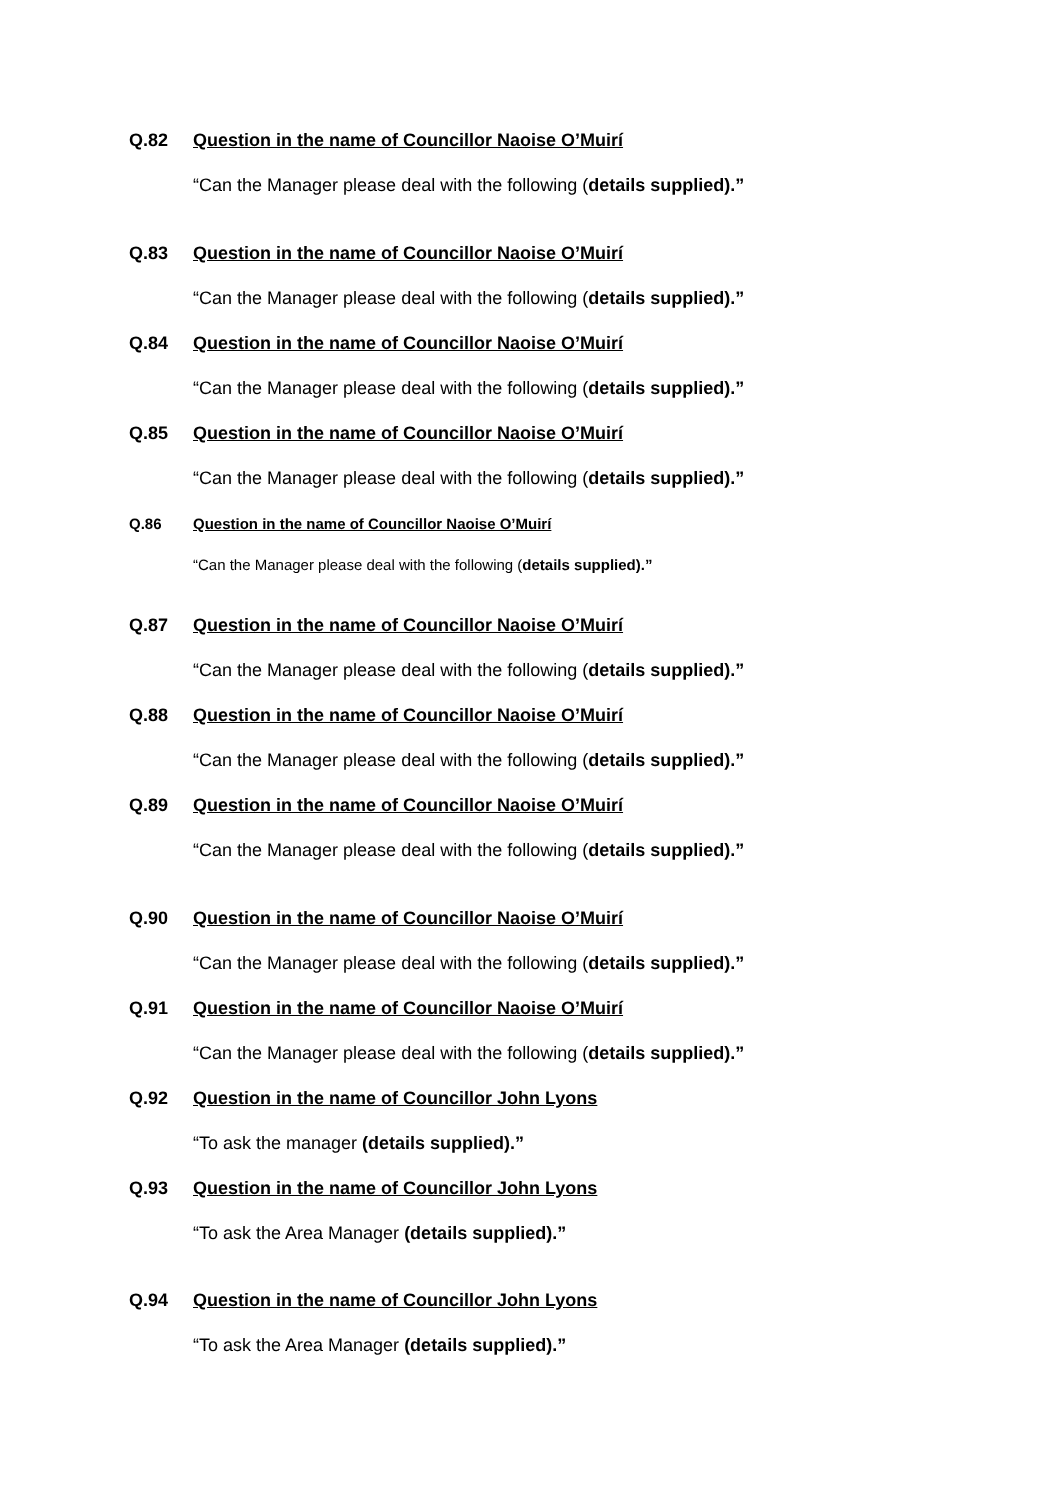Q.82 Question in the name of Councillor Naoise O’Muirí
“Can the Manager please deal with the following (details supplied).”
Q.83 Question in the name of Councillor Naoise O’Muirí
“Can the Manager please deal with the following (details supplied).”
Q.84 Question in the name of Councillor Naoise O’Muirí
“Can the Manager please deal with the following (details supplied).”
Q.85 Question in the name of Councillor Naoise O’Muirí
“Can the Manager please deal with the following (details supplied).”
Q.86 Question in the name of Councillor Naoise O’Muirí
“Can the Manager please deal with the following (details supplied).”
Q.87 Question in the name of Councillor Naoise O’Muirí
“Can the Manager please deal with the following (details supplied).”
Q.88 Question in the name of Councillor Naoise O’Muirí
“Can the Manager please deal with the following (details supplied).”
Q.89 Question in the name of Councillor Naoise O’Muirí
“Can the Manager please deal with the following (details supplied).”
Q.90 Question in the name of Councillor Naoise O’Muirí
“Can the Manager please deal with the following (details supplied).”
Q.91 Question in the name of Councillor Naoise O’Muirí
“Can the Manager please deal with the following (details supplied).”
Q.92 Question in the name of Councillor John Lyons
“To ask the manager (details supplied).”
Q.93 Question in the name of Councillor John Lyons
“To ask the Area Manager (details supplied).”
Q.94 Question in the name of Councillor John Lyons
“To ask the Area Manager (details supplied).”